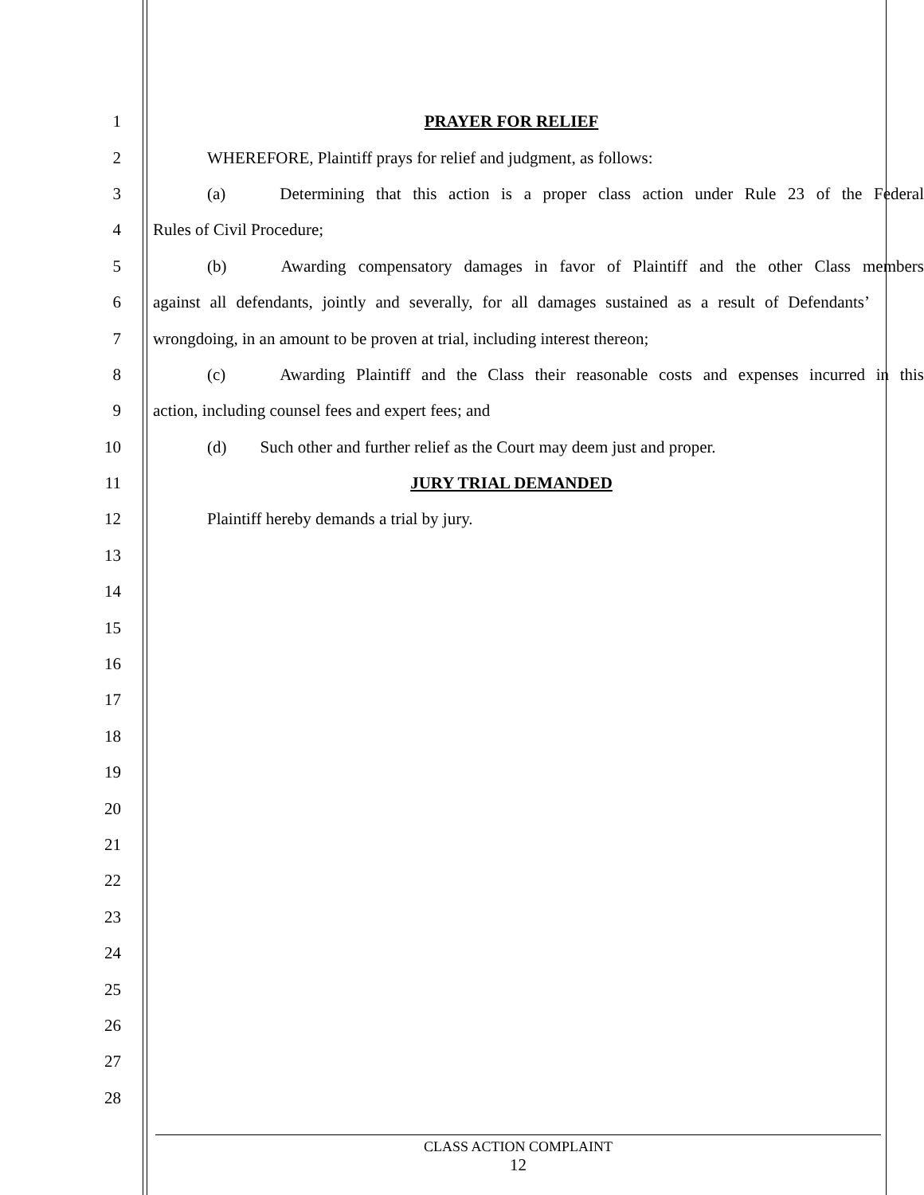1 PRAYER FOR RELIEF
2 WHEREFORE, Plaintiff prays for relief and judgment, as follows:
3
(a) Determining that this action is a proper class action under Rule 23 of the Federal
4 Rules of Civil Procedure;
5
(b) Awarding compensatory damages in favor of Plaintiff and the other Class members
6
against all defendants, jointly and severally, for all damages sustained as a result of Defendants’
7
wrongdoing, in an amount to be proven at trial, including interest thereon;
8
(c) Awarding Plaintiff and the Class their reasonable costs and expenses incurred in this
9 action, including counsel fees and expert fees; and
10
(d) Such other and further relief as the Court may deem just and proper.
11 JURY TRIAL DEMANDED
12 Plaintiff hereby demands a trial by jury.
13
14
15
16
17
18
19
20
21
22
23
24
25
26
27
28
CLASS ACTION COMPLAINT
12